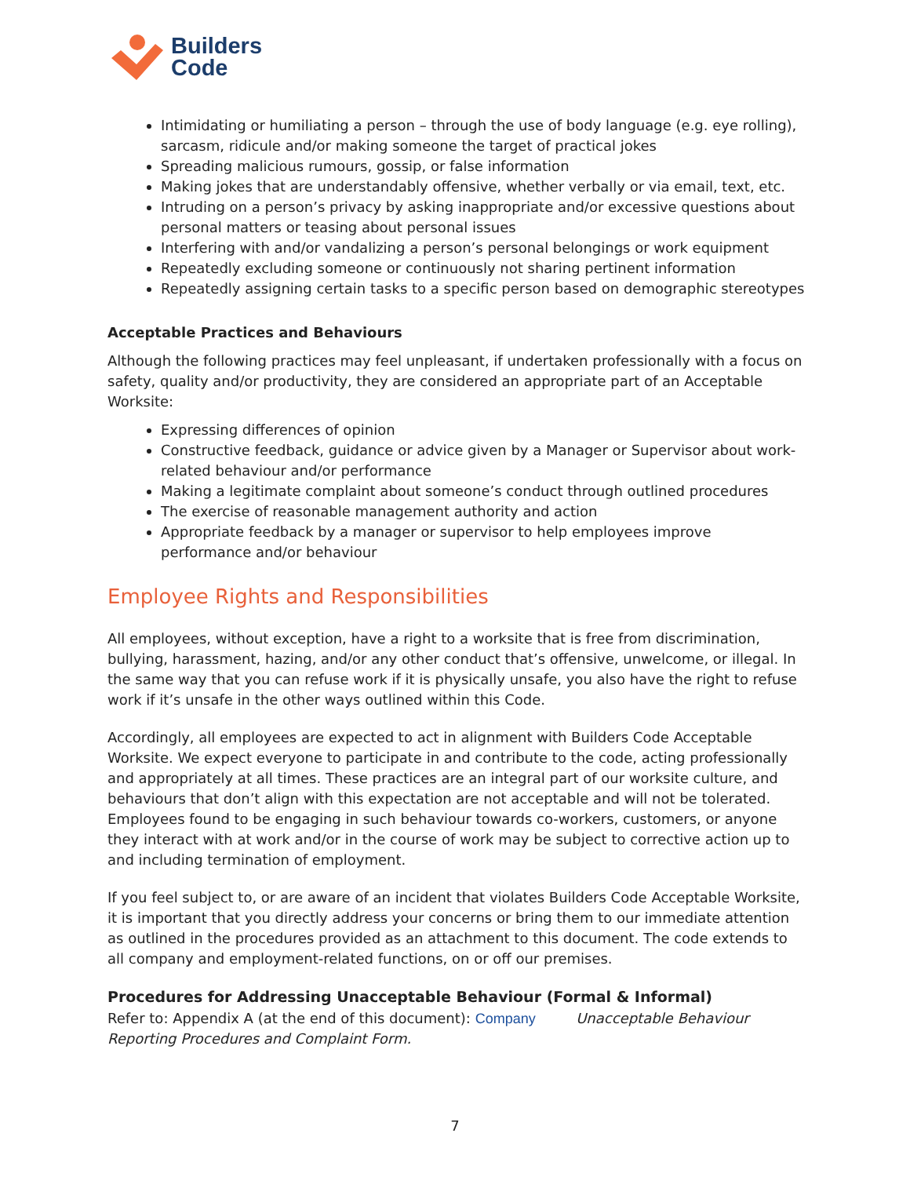Builders
Code
Intimidating or humiliating a person – through the use of body language (e.g. eye rolling), sarcasm, ridicule and/or making someone the target of practical jokes
Spreading malicious rumours, gossip, or false information
Making jokes that are understandably offensive, whether verbally or via email, text, etc.
Intruding on a person’s privacy by asking inappropriate and/or excessive questions about personal matters or teasing about personal issues
Interfering with and/or vandalizing a person’s personal belongings or work equipment
Repeatedly excluding someone or continuously not sharing pertinent information
Repeatedly assigning certain tasks to a specific person based on demographic stereotypes
Acceptable Practices and Behaviours
Although the following practices may feel unpleasant, if undertaken professionally with a focus on safety, quality and/or productivity, they are considered an appropriate part of an Acceptable Worksite:
Expressing differences of opinion
Constructive feedback, guidance or advice given by a Manager or Supervisor about work-related behaviour and/or performance
Making a legitimate complaint about someone’s conduct through outlined procedures
The exercise of reasonable management authority and action
Appropriate feedback by a manager or supervisor to help employees improve performance and/or behaviour
Employee Rights and Responsibilities
All employees, without exception, have a right to a worksite that is free from discrimination, bullying, harassment, hazing, and/or any other conduct that’s offensive, unwelcome, or illegal. In the same way that you can refuse work if it is physically unsafe, you also have the right to refuse work if it’s unsafe in the other ways outlined within this Code.
Accordingly, all employees are expected to act in alignment with Builders Code Acceptable Worksite. We expect everyone to participate in and contribute to the code, acting professionally and appropriately at all times. These practices are an integral part of our worksite culture, and behaviours that don’t align with this expectation are not acceptable and will not be tolerated. Employees found to be engaging in such behaviour towards co-workers, customers, or anyone they interact with at work and/or in the course of work may be subject to corrective action up to and including termination of employment.
If you feel subject to, or are aware of an incident that violates Builders Code Acceptable Worksite, it is important that you directly address your concerns or bring them to our immediate attention as outlined in the procedures provided as an attachment to this document. The code extends to all company and employment-related functions, on or off our premises.
Procedures for Addressing Unacceptable Behaviour (Formal & Informal)
Refer to: Appendix A (at the end of this document): Company Unacceptable Behaviour Reporting Procedures and Complaint Form.
7